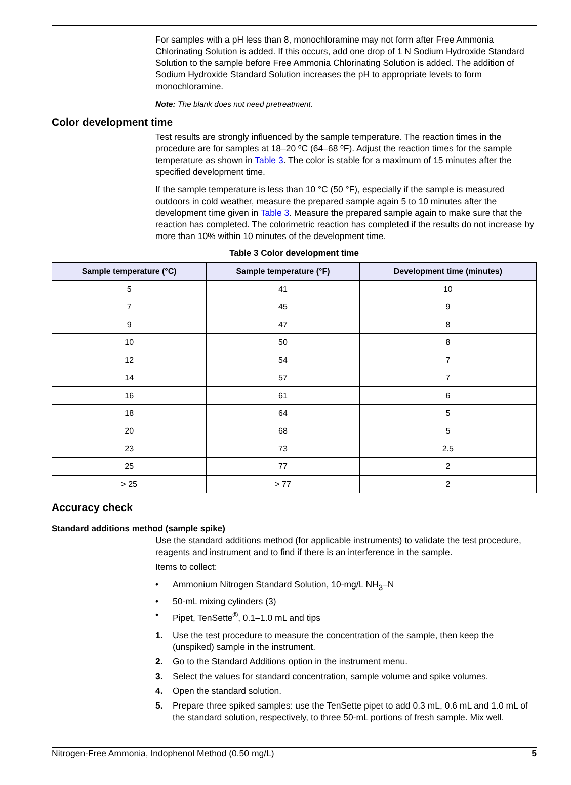For samples with a pH less than 8, monochloramine may not form after Free Ammonia Chlorinating Solution is added. If this occurs, add one drop of 1 N Sodium Hydroxide Standard Solution to the sample before Free Ammonia Chlorinating Solution is added. The addition of Sodium Hydroxide Standard Solution increases the pH to appropriate levels to form monochloramine.
Note: The blank does not need pretreatment.
Color development time
Test results are strongly influenced by the sample temperature. The reaction times in the procedure are for samples at 18–20 ºC (64–68 ºF). Adjust the reaction times for the sample temperature as shown in Table 3. The color is stable for a maximum of 15 minutes after the specified development time.
If the sample temperature is less than 10 °C (50 °F), especially if the sample is measured outdoors in cold weather, measure the prepared sample again 5 to 10 minutes after the development time given in Table 3. Measure the prepared sample again to make sure that the reaction has completed. The colorimetric reaction has completed if the results do not increase by more than 10% within 10 minutes of the development time.
Table 3 Color development time
| Sample temperature (°C) | Sample temperature (°F) | Development time (minutes) |
| --- | --- | --- |
| 5 | 41 | 10 |
| 7 | 45 | 9 |
| 9 | 47 | 8 |
| 10 | 50 | 8 |
| 12 | 54 | 7 |
| 14 | 57 | 7 |
| 16 | 61 | 6 |
| 18 | 64 | 5 |
| 20 | 68 | 5 |
| 23 | 73 | 2.5 |
| 25 | 77 | 2 |
| > 25 | > 77 | 2 |
Accuracy check
Standard additions method (sample spike)
Use the standard additions method (for applicable instruments) to validate the test procedure, reagents and instrument and to find if there is an interference in the sample.
Items to collect:
• Ammonium Nitrogen Standard Solution, 10-mg/L NH<sub>3</sub>–N
• 50-mL mixing cylinders (3)
• Pipet, TenSette<sup>®</sup>, 0.1–1.0 mL and tips
1. Use the test procedure to measure the concentration of the sample, then keep the (unspiked) sample in the instrument.
2. Go to the Standard Additions option in the instrument menu.
3. Select the values for standard concentration, sample volume and spike volumes.
4. Open the standard solution.
5. Prepare three spiked samples: use the TenSette pipet to add 0.3 mL, 0.6 mL and 1.0 mL of the standard solution, respectively, to three 50-mL portions of fresh sample. Mix well.
Nitrogen-Free Ammonia, Indophenol Method (0.50 mg/L) 5